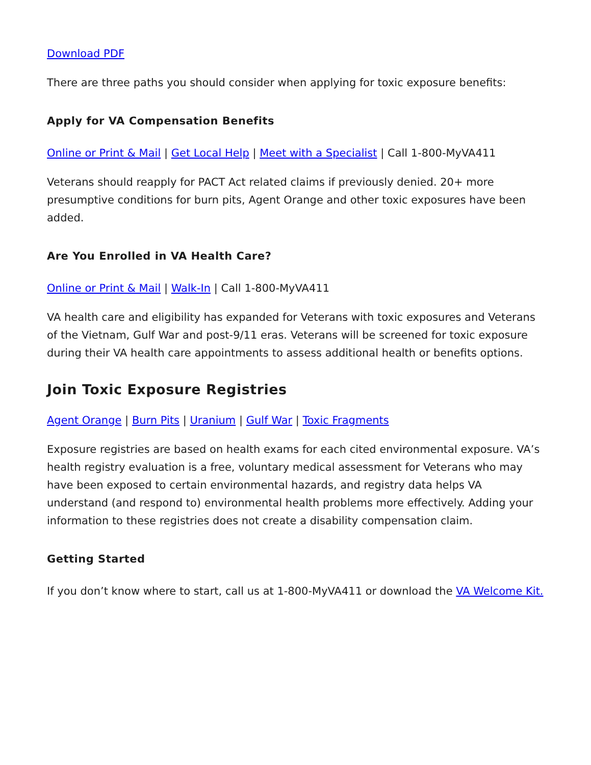Download PDF
There are three paths you should consider when applying for toxic exposure benefits:
Apply for VA Compensation Benefits
Online or Print & Mail | Get Local Help | Meet with a Specialist | Call 1-800-MyVA411
Veterans should reapply for PACT Act related claims if previously denied. 20+ more presumptive conditions for burn pits, Agent Orange and other toxic exposures have been added.
Are You Enrolled in VA Health Care?
Online or Print & Mail | Walk-In | Call 1-800-MyVA411
VA health care and eligibility has expanded for Veterans with toxic exposures and Veterans of the Vietnam, Gulf War and post-9/11 eras. Veterans will be screened for toxic exposure during their VA health care appointments to assess additional health or benefits options.
Join Toxic Exposure Registries
Agent Orange | Burn Pits | Uranium | Gulf War | Toxic Fragments
Exposure registries are based on health exams for each cited environmental exposure. VA’s health registry evaluation is a free, voluntary medical assessment for Veterans who may have been exposed to certain environmental hazards, and registry data helps VA understand (and respond to) environmental health problems more effectively. Adding your information to these registries does not create a disability compensation claim.
Getting Started
If you don’t know where to start, call us at 1-800-MyVA411 or download the VA Welcome Kit.